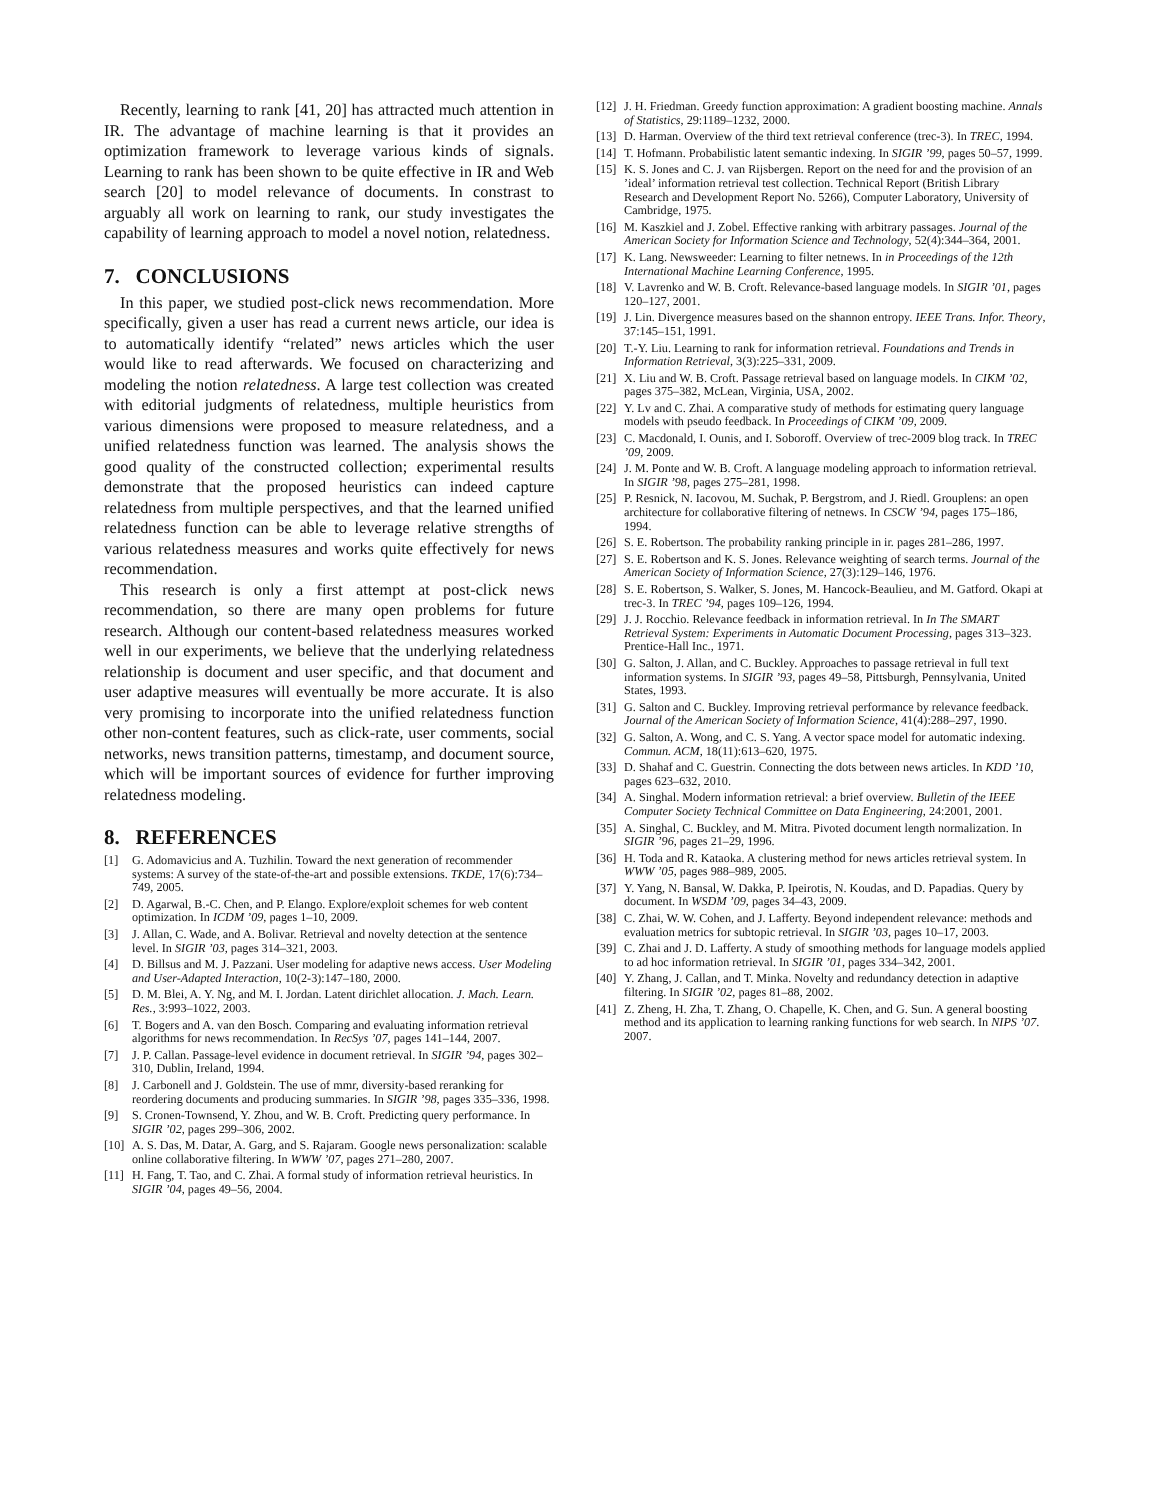Recently, learning to rank [41, 20] has attracted much attention in IR. The advantage of machine learning is that it provides an optimization framework to leverage various kinds of signals. Learning to rank has been shown to be quite effective in IR and Web search [20] to model relevance of documents. In constrast to arguably all work on learning to rank, our study investigates the capability of learning approach to model a novel notion, relatedness.
7. CONCLUSIONS
In this paper, we studied post-click news recommendation. More specifically, given a user has read a current news article, our idea is to automatically identify “related” news articles which the user would like to read afterwards. We focused on characterizing and modeling the notion relatedness. A large test collection was created with editorial judgments of relatedness, multiple heuristics from various dimensions were proposed to measure relatedness, and a unified relatedness function was learned. The analysis shows the good quality of the constructed collection; experimental results demonstrate that the proposed heuristics can indeed capture relatedness from multiple perspectives, and that the learned unified relatedness function can be able to leverage relative strengths of various relatedness measures and works quite effectively for news recommendation.
This research is only a first attempt at post-click news recommendation, so there are many open problems for future research. Although our content-based relatedness measures worked well in our experiments, we believe that the underlying relatedness relationship is document and user specific, and that document and user adaptive measures will eventually be more accurate. It is also very promising to incorporate into the unified relatedness function other non-content features, such as click-rate, user comments, social networks, news transition patterns, timestamp, and document source, which will be important sources of evidence for further improving relatedness modeling.
8. REFERENCES
[1] G. Adomavicius and A. Tuzhilin. Toward the next generation of recommender systems: A survey of the state-of-the-art and possible extensions. TKDE, 17(6):734–749, 2005.
[2] D. Agarwal, B.-C. Chen, and P. Elango. Explore/exploit schemes for web content optimization. In ICDM ’09, pages 1–10, 2009.
[3] J. Allan, C. Wade, and A. Bolivar. Retrieval and novelty detection at the sentence level. In SIGIR ’03, pages 314–321, 2003.
[4] D. Billsus and M. J. Pazzani. User modeling for adaptive news access. User Modeling and User-Adapted Interaction, 10(2-3):147–180, 2000.
[5] D. M. Blei, A. Y. Ng, and M. I. Jordan. Latent dirichlet allocation. J. Mach. Learn. Res., 3:993–1022, 2003.
[6] T. Bogers and A. van den Bosch. Comparing and evaluating information retrieval algorithms for news recommendation. In RecSys ’07, pages 141–144, 2007.
[7] J. P. Callan. Passage-level evidence in document retrieval. In SIGIR ’94, pages 302–310, Dublin, Ireland, 1994.
[8] J. Carbonell and J. Goldstein. The use of mmr, diversity-based reranking for reordering documents and producing summaries. In SIGIR ’98, pages 335–336, 1998.
[9] S. Cronen-Townsend, Y. Zhou, and W. B. Croft. Predicting query performance. In SIGIR ’02, pages 299–306, 2002.
[10] A. S. Das, M. Datar, A. Garg, and S. Rajaram. Google news personalization: scalable online collaborative filtering. In WWW ’07, pages 271–280, 2007.
[11] H. Fang, T. Tao, and C. Zhai. A formal study of information retrieval heuristics. In SIGIR ’04, pages 49–56, 2004.
[12] J. H. Friedman. Greedy function approximation: A gradient boosting machine. Annals of Statistics, 29:1189–1232, 2000.
[13] D. Harman. Overview of the third text retrieval conference (trec-3). In TREC, 1994.
[14] T. Hofmann. Probabilistic latent semantic indexing. In SIGIR ’99, pages 50–57, 1999.
[15] K. S. Jones and C. J. van Rijsbergen. Report on the need for and the provision of an ’ideal’ information retrieval test collection. Technical Report (British Library Research and Development Report No. 5266), Computer Laboratory, University of Cambridge, 1975.
[16] M. Kaszkiel and J. Zobel. Effective ranking with arbitrary passages. Journal of the American Society for Information Science and Technology, 52(4):344–364, 2001.
[17] K. Lang. Newsweeder: Learning to filter netnews. In in Proceedings of the 12th International Machine Learning Conference, 1995.
[18] V. Lavrenko and W. B. Croft. Relevance-based language models. In SIGIR ’01, pages 120–127, 2001.
[19] J. Lin. Divergence measures based on the shannon entropy. IEEE Trans. Infor. Theory, 37:145–151, 1991.
[20] T.-Y. Liu. Learning to rank for information retrieval. Foundations and Trends in Information Retrieval, 3(3):225–331, 2009.
[21] X. Liu and W. B. Croft. Passage retrieval based on language models. In CIKM ’02, pages 375–382, McLean, Virginia, USA, 2002.
[22] Y. Lv and C. Zhai. A comparative study of methods for estimating query language models with pseudo feedback. In Proceedings of CIKM ’09, 2009.
[23] C. Macdonald, I. Ounis, and I. Soboroff. Overview of trec-2009 blog track. In TREC ’09, 2009.
[24] J. M. Ponte and W. B. Croft. A language modeling approach to information retrieval. In SIGIR ’98, pages 275–281, 1998.
[25] P. Resnick, N. Iacovou, M. Suchak, P. Bergstrom, and J. Riedl. Grouplens: an open architecture for collaborative filtering of netnews. In CSCW ’94, pages 175–186, 1994.
[26] S. E. Robertson. The probability ranking principle in ir. pages 281–286, 1997.
[27] S. E. Robertson and K. S. Jones. Relevance weighting of search terms. Journal of the American Society of Information Science, 27(3):129–146, 1976.
[28] S. E. Robertson, S. Walker, S. Jones, M. Hancock-Beaulieu, and M. Gatford. Okapi at trec-3. In TREC ’94, pages 109–126, 1994.
[29] J. J. Rocchio. Relevance feedback in information retrieval. In In The SMART Retrieval System: Experiments in Automatic Document Processing, pages 313–323. Prentice-Hall Inc., 1971.
[30] G. Salton, J. Allan, and C. Buckley. Approaches to passage retrieval in full text information systems. In SIGIR ’93, pages 49–58, Pittsburgh, Pennsylvania, United States, 1993.
[31] G. Salton and C. Buckley. Improving retrieval performance by relevance feedback. Journal of the American Society of Information Science, 41(4):288–297, 1990.
[32] G. Salton, A. Wong, and C. S. Yang. A vector space model for automatic indexing. Commun. ACM, 18(11):613–620, 1975.
[33] D. Shahaf and C. Guestrin. Connecting the dots between news articles. In KDD ’10, pages 623–632, 2010.
[34] A. Singhal. Modern information retrieval: a brief overview. Bulletin of the IEEE Computer Society Technical Committee on Data Engineering, 24:2001, 2001.
[35] A. Singhal, C. Buckley, and M. Mitra. Pivoted document length normalization. In SIGIR ’96, pages 21–29, 1996.
[36] H. Toda and R. Kataoka. A clustering method for news articles retrieval system. In WWW ’05, pages 988–989, 2005.
[37] Y. Yang, N. Bansal, W. Dakka, P. Ipeirotis, N. Koudas, and D. Papadias. Query by document. In WSDM ’09, pages 34–43, 2009.
[38] C. Zhai, W. W. Cohen, and J. Lafferty. Beyond independent relevance: methods and evaluation metrics for subtopic retrieval. In SIGIR ’03, pages 10–17, 2003.
[39] C. Zhai and J. D. Lafferty. A study of smoothing methods for language models applied to ad hoc information retrieval. In SIGIR ’01, pages 334–342, 2001.
[40] Y. Zhang, J. Callan, and T. Minka. Novelty and redundancy detection in adaptive filtering. In SIGIR ’02, pages 81–88, 2002.
[41] Z. Zheng, H. Zha, T. Zhang, O. Chapelle, K. Chen, and G. Sun. A general boosting method and its application to learning ranking functions for web search. In NIPS ’07. 2007.